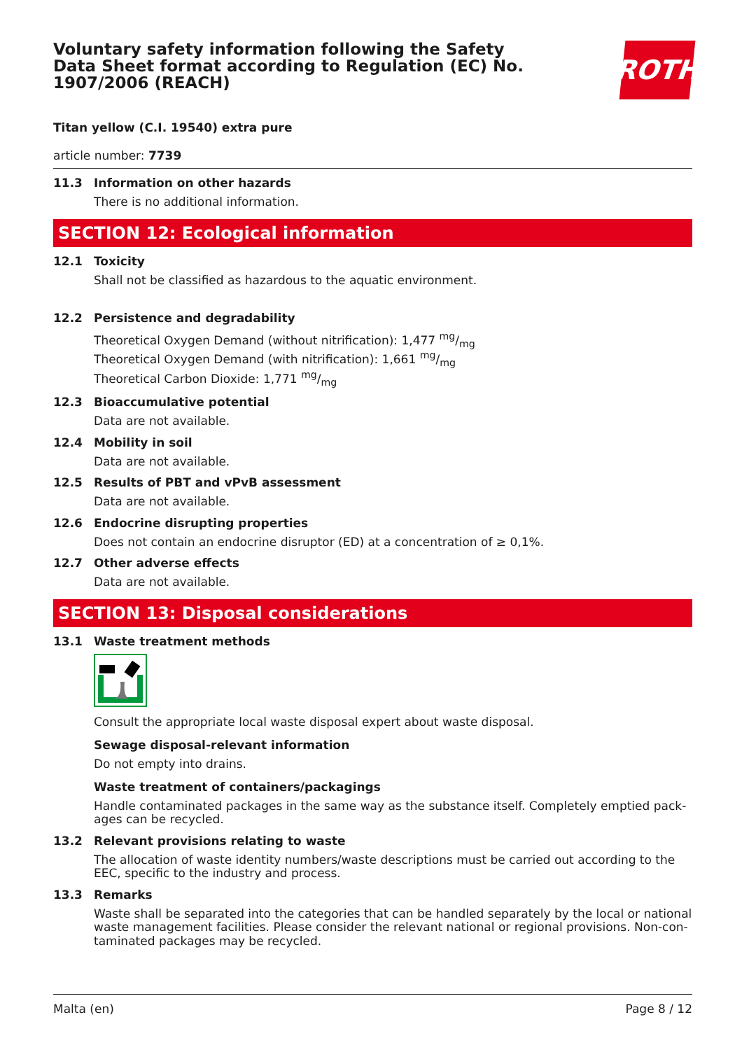Voluntary safety information following the Safety Data Sheet format according to Regulation (EC) No. 1907/2006 (REACH)
ROTH
Titan yellow (C.I. 19540) extra pure
article number: 7739
11.3 Information on other hazards
There is no additional information.
SECTION 12: Ecological information
12.1 Toxicity
Shall not be classified as hazardous to the aquatic environment.
12.2 Persistence and degradability
Theoretical Oxygen Demand (without nitrification): 1,477 mg/mg
Theoretical Oxygen Demand (with nitrification): 1,661 mg/mg
Theoretical Carbon Dioxide: 1,771 mg/mg
12.3 Bioaccumulative potential
Data are not available.
12.4 Mobility in soil
Data are not available.
12.5 Results of PBT and vPvB assessment
Data are not available.
12.6 Endocrine disrupting properties
Does not contain an endocrine disruptor (ED) at a concentration of ≥ 0,1%.
12.7 Other adverse effects
Data are not available.
SECTION 13: Disposal considerations
13.1 Waste treatment methods
Consult the appropriate local waste disposal expert about waste disposal.
Sewage disposal-relevant information
Do not empty into drains.
Waste treatment of containers/packagings
Handle contaminated packages in the same way as the substance itself. Completely emptied pack-ages can be recycled.
13.2 Relevant provisions relating to waste
The allocation of waste identity numbers/waste descriptions must be carried out according to the EEC, specific to the industry and process.
13.3 Remarks
Waste shall be separated into the categories that can be handled separately by the local or national waste management facilities. Please consider the relevant national or regional provisions. Non-con-taminated packages may be recycled.
Malta (en) Page 8 / 12